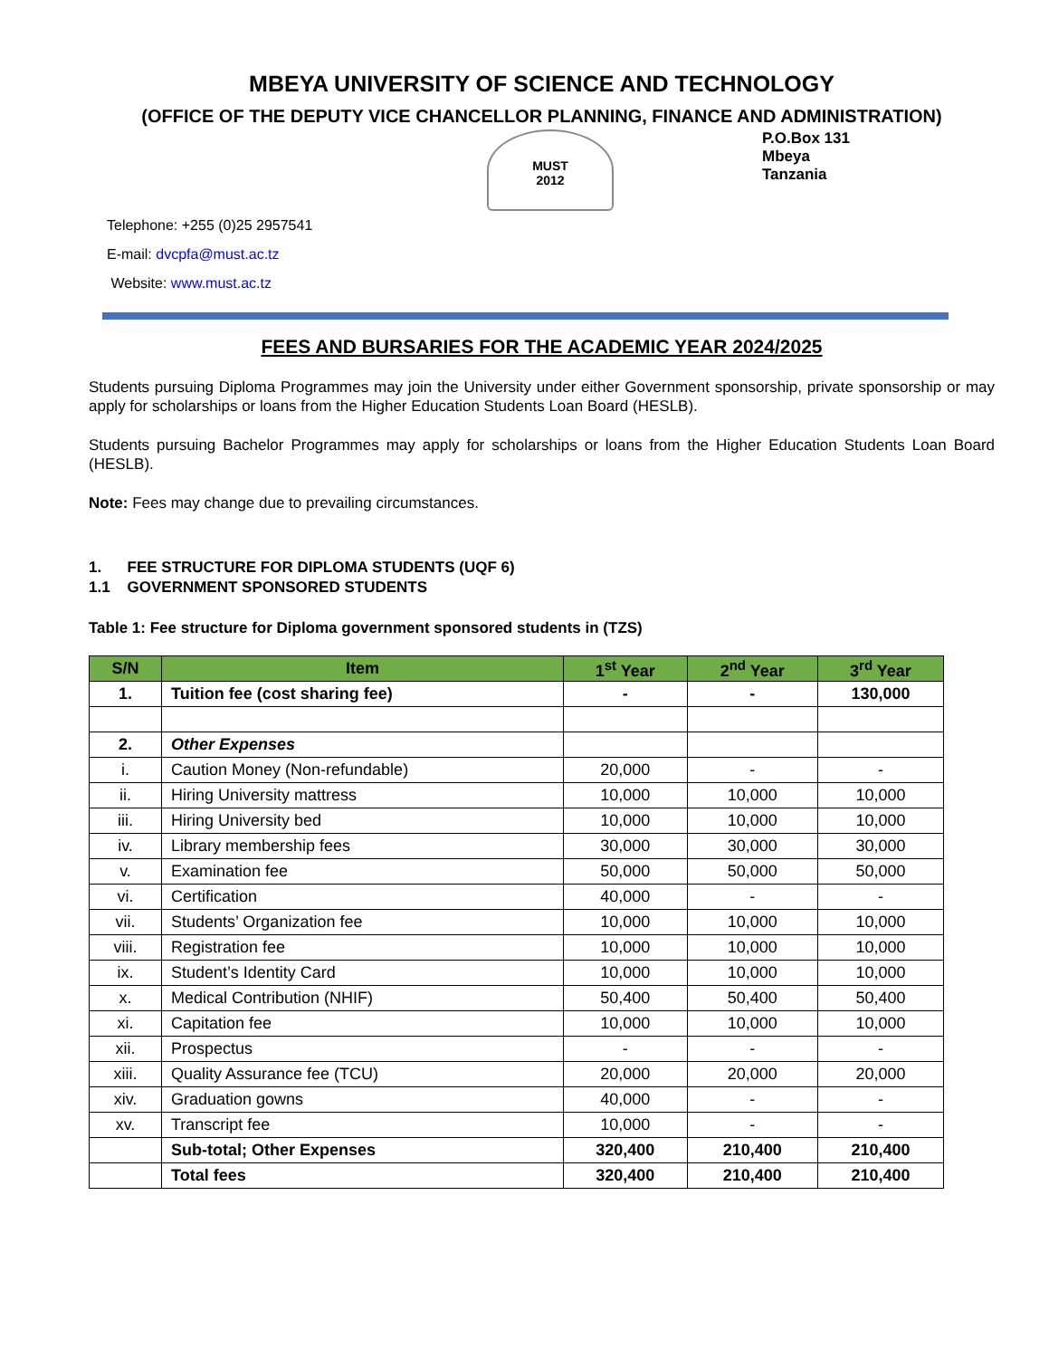MBEYA UNIVERSITY OF SCIENCE AND TECHNOLOGY
(OFFICE OF THE DEPUTY VICE CHANCELLOR PLANNING, FINANCE AND ADMINISTRATION)
MUST
2012
P.O.Box 131
Mbeya
Tanzania
Telephone: +255 (0)25 2957541
E-mail: dvcpfa@must.ac.tz
Website: www.must.ac.tz
FEES AND BURSARIES FOR THE ACADEMIC YEAR 2024/2025
Students pursuing Diploma Programmes may join the University under either Government sponsorship, private sponsorship or may apply for scholarships or loans from the Higher Education Students Loan Board (HESLB).
Students pursuing Bachelor Programmes may apply for scholarships or loans from the Higher Education Students Loan Board (HESLB).
Note: Fees may change due to prevailing circumstances.
1. FEE STRUCTURE FOR DIPLOMA STUDENTS (UQF 6)
1.1 GOVERNMENT SPONSORED STUDENTS
Table 1: Fee structure for Diploma government sponsored students in (TZS)
| S/N | Item | 1<sup>st</sup> Year | 2<sup>nd</sup> Year | 3<sup>rd</sup> Year |
| --- | --- | --- | --- | --- |
| 1. | Tuition fee (cost sharing fee) | - | - | 130,000 |
| 2. | Other Expenses | | | |
| i. | Caution Money (Non-refundable) | 20,000 | - | - |
| ii. | Hiring University mattress | 10,000 | 10,000 | 10,000 |
| iii. | Hiring University bed | 10,000 | 10,000 | 10,000 |
| iv. | Library membership fees | 30,000 | 30,000 | 30,000 |
| v. | Examination fee | 50,000 | 50,000 | 50,000 |
| vi. | Certification | 40,000 | - | - |
| vii. | Students’ Organization fee | 10,000 | 10,000 | 10,000 |
| viii. | Registration fee | 10,000 | 10,000 | 10,000 |
| ix. | Student’s Identity Card | 10,000 | 10,000 | 10,000 |
| x. | Medical Contribution (NHIF) | 50,400 | 50,400 | 50,400 |
| xi. | Capitation fee | 10,000 | 10,000 | 10,000 |
| xii. | Prospectus | - | - | - |
| xiii. | Quality Assurance fee (TCU) | 20,000 | 20,000 | 20,000 |
| xiv. | Graduation gowns | 40,000 | - | - |
| xv. | Transcript fee | 10,000 | - | - |
| | Sub-total; Other Expenses | 320,400 | 210,400 | 210,400 |
| | Total fees | 320,400 | 210,400 | 210,400 |